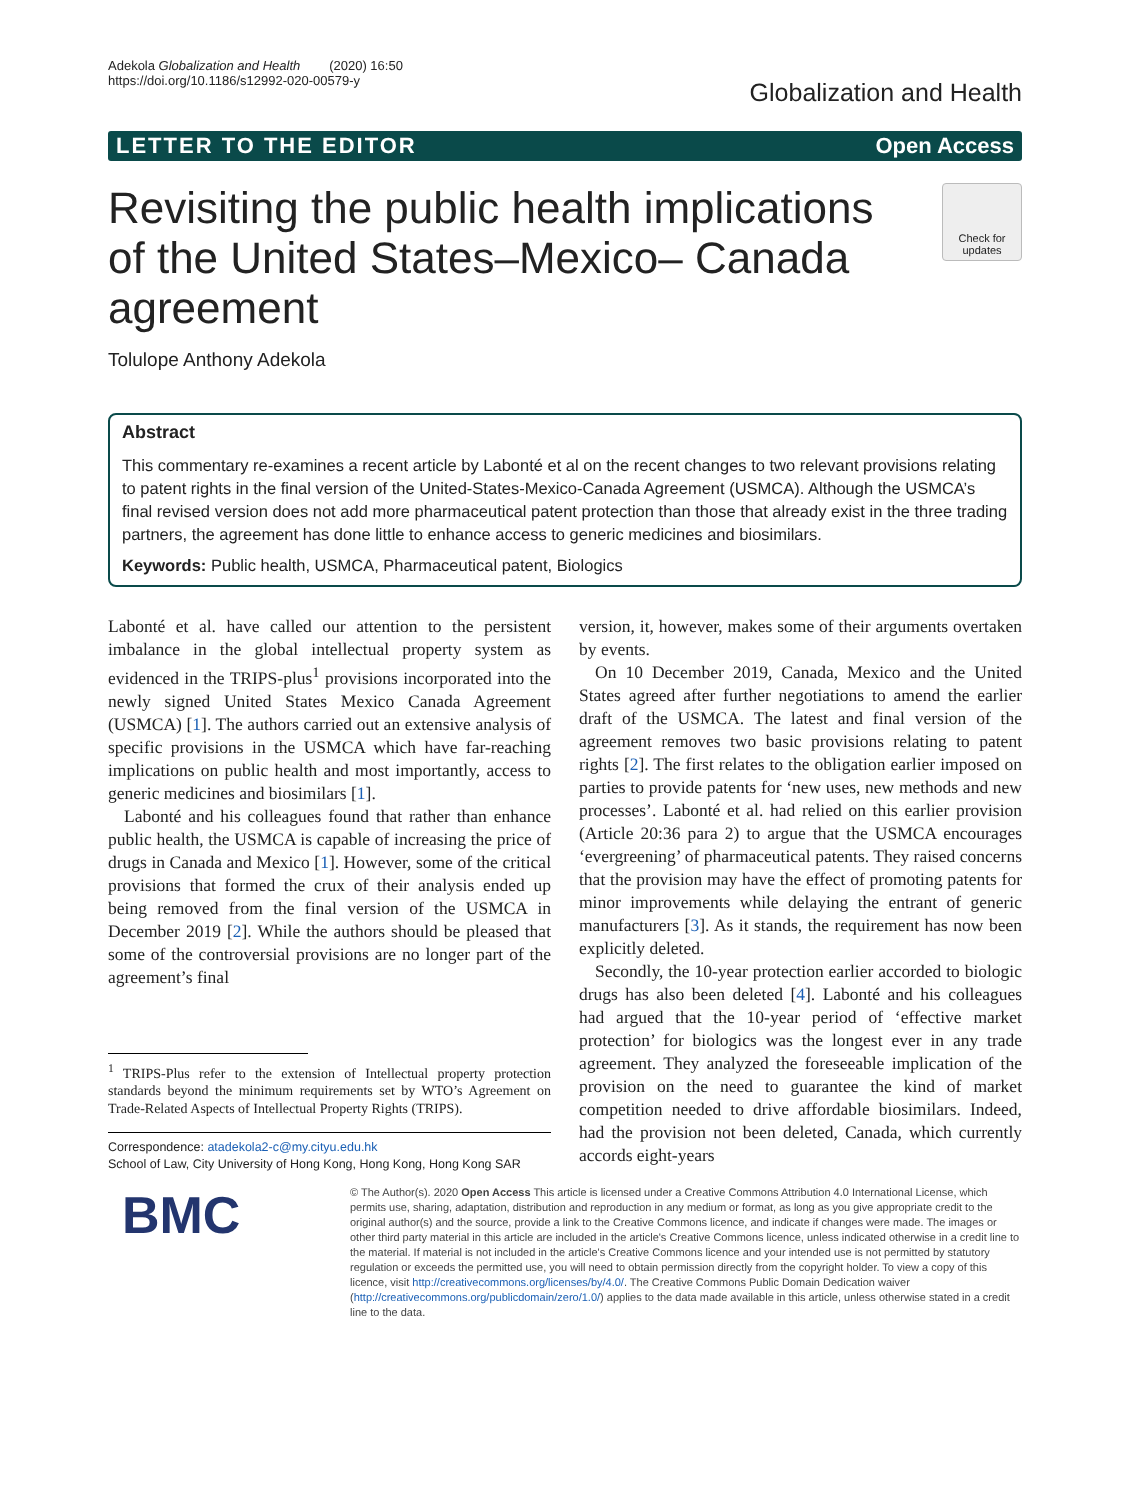Adekola Globalization and Health (2020) 16:50
https://doi.org/10.1186/s12992-020-00579-y
Globalization and Health
LETTER TO THE EDITOR Open Access
Revisiting the public health implications of the United States–Mexico– Canada agreement
Check for updates
Tolulope Anthony Adekola
Abstract
This commentary re-examines a recent article by Labonté et al on the recent changes to two relevant provisions relating to patent rights in the final version of the United-States-Mexico-Canada Agreement (USMCA). Although the USMCA’s final revised version does not add more pharmaceutical patent protection than those that already exist in the three trading partners, the agreement has done little to enhance access to generic medicines and biosimilars.
Keywords: Public health, USMCA, Pharmaceutical patent, Biologics
Labonté et al. have called our attention to the persistent imbalance in the global intellectual property system as evidenced in the TRIPS-plus<sup>1</sup> provisions incorporated into the newly signed United States Mexico Canada Agreement (USMCA) [1]. The authors carried out an extensive analysis of specific provisions in the USMCA which have far-reaching implications on public health and most importantly, access to generic medicines and biosimilars [1].
Labonté and his colleagues found that rather than enhance public health, the USMCA is capable of increasing the price of drugs in Canada and Mexico [1]. However, some of the critical provisions that formed the crux of their analysis ended up being removed from the final version of the USMCA in December 2019 [2]. While the authors should be pleased that some of the controversial provisions are no longer part of the agreement’s final
<sup>1</sup> TRIPS-Plus refer to the extension of Intellectual property protection standards beyond the minimum requirements set by WTO’s Agreement on Trade-Related Aspects of Intellectual Property Rights (TRIPS).
Correspondence: atadekola2-c@my.cityu.edu.hk
School of Law, City University of Hong Kong, Hong Kong, Hong Kong SAR
version, it, however, makes some of their arguments overtaken by events.
On 10 December 2019, Canada, Mexico and the United States agreed after further negotiations to amend the earlier draft of the USMCA. The latest and final version of the agreement removes two basic provisions relating to patent rights [2]. The first relates to the obligation earlier imposed on parties to provide patents for ‘new uses, new methods and new processes’. Labonté et al. had relied on this earlier provision (Article 20:36 para 2) to argue that the USMCA encourages ‘evergreening’ of pharmaceutical patents. They raised concerns that the provision may have the effect of promoting patents for minor improvements while delaying the entrant of generic manufacturers [3]. As it stands, the requirement has now been explicitly deleted.
Secondly, the 10-year protection earlier accorded to biologic drugs has also been deleted [4]. Labonté and his colleagues had argued that the 10-year period of ‘effective market protection’ for biologics was the longest ever in any trade agreement. They analyzed the foreseeable implication of the provision on the need to guarantee the kind of market competition needed to drive affordable biosimilars. Indeed, had the provision not been deleted, Canada, which currently accords eight-years
BMC
© The Author(s). 2020 Open Access This article is licensed under a Creative Commons Attribution 4.0 International License, which permits use, sharing, adaptation, distribution and reproduction in any medium or format, as long as you give appropriate credit to the original author(s) and the source, provide a link to the Creative Commons licence, and indicate if changes were made. The images or other third party material in this article are included in the article's Creative Commons licence, unless indicated otherwise in a credit line to the material. If material is not included in the article's Creative Commons licence and your intended use is not permitted by statutory regulation or exceeds the permitted use, you will need to obtain permission directly from the copyright holder. To view a copy of this licence, visit http://creativecommons.org/licenses/by/4.0/. The Creative Commons Public Domain Dedication waiver (http://creativecommons.org/publicdomain/zero/1.0/) applies to the data made available in this article, unless otherwise stated in a credit line to the data.